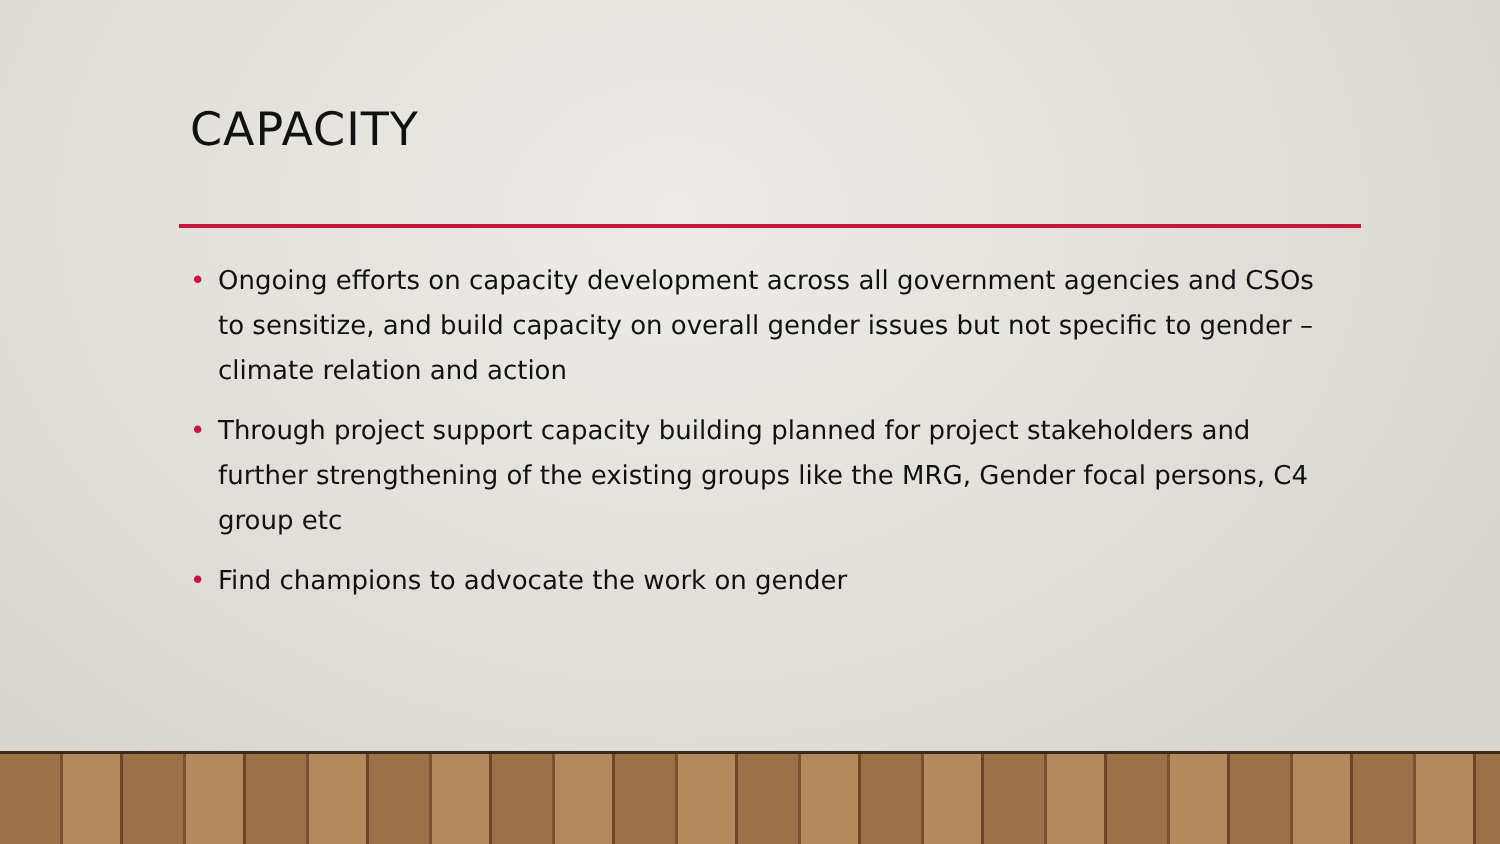CAPACITY
• Ongoing efforts on capacity development across all government agencies and CSOs to sensitize, and build capacity on overall gender issues but not specific to gender –climate relation and action
• Through project support capacity building planned for project stakeholders and further strengthening of the existing groups like the MRG, Gender focal persons, C4 group etc
• Find champions to advocate the work on gender